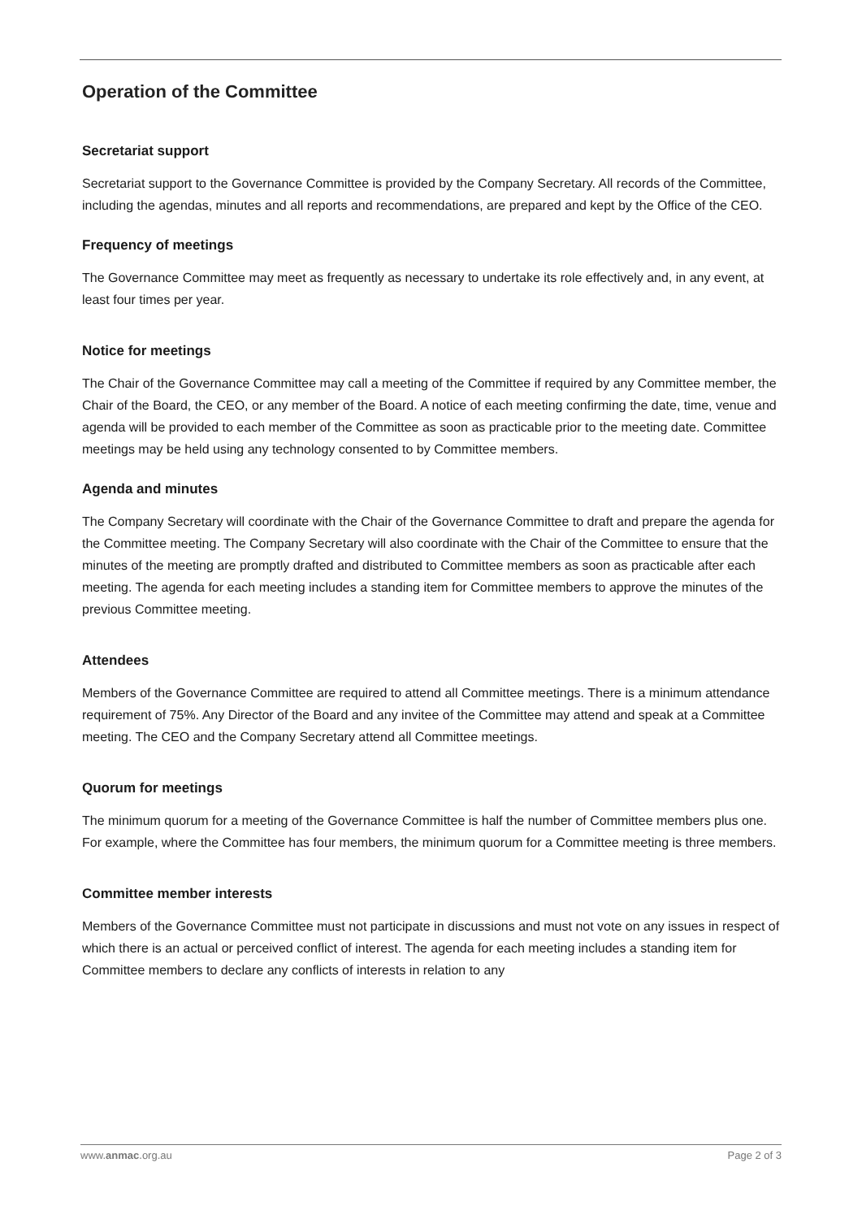Operation of the Committee
Secretariat support
Secretariat support to the Governance Committee is provided by the Company Secretary. All records of the Committee, including the agendas, minutes and all reports and recommendations, are prepared and kept by the Office of the CEO.
Frequency of meetings
The Governance Committee may meet as frequently as necessary to undertake its role effectively and, in any event, at least four times per year.
Notice for meetings
The Chair of the Governance Committee may call a meeting of the Committee if required by any Committee member, the Chair of the Board, the CEO, or any member of the Board. A notice of each meeting confirming the date, time, venue and agenda will be provided to each member of the Committee as soon as practicable prior to the meeting date. Committee meetings may be held using any technology consented to by Committee members.
Agenda and minutes
The Company Secretary will coordinate with the Chair of the Governance Committee to draft and prepare the agenda for the Committee meeting. The Company Secretary will also coordinate with the Chair of the Committee to ensure that the minutes of the meeting are promptly drafted and distributed to Committee members as soon as practicable after each meeting. The agenda for each meeting includes a standing item for Committee members to approve the minutes of the previous Committee meeting.
Attendees
Members of the Governance Committee are required to attend all Committee meetings. There is a minimum attendance requirement of 75%. Any Director of the Board and any invitee of the Committee may attend and speak at a Committee meeting. The CEO and the Company Secretary attend all Committee meetings.
Quorum for meetings
The minimum quorum for a meeting of the Governance Committee is half the number of Committee members plus one. For example, where the Committee has four members, the minimum quorum for a Committee meeting is three members.
Committee member interests
Members of the Governance Committee must not participate in discussions and must not vote on any issues in respect of which there is an actual or perceived conflict of interest. The agenda for each meeting includes a standing item for Committee members to declare any conflicts of interests in relation to any
www.anmac.org.au Page 2 of 3